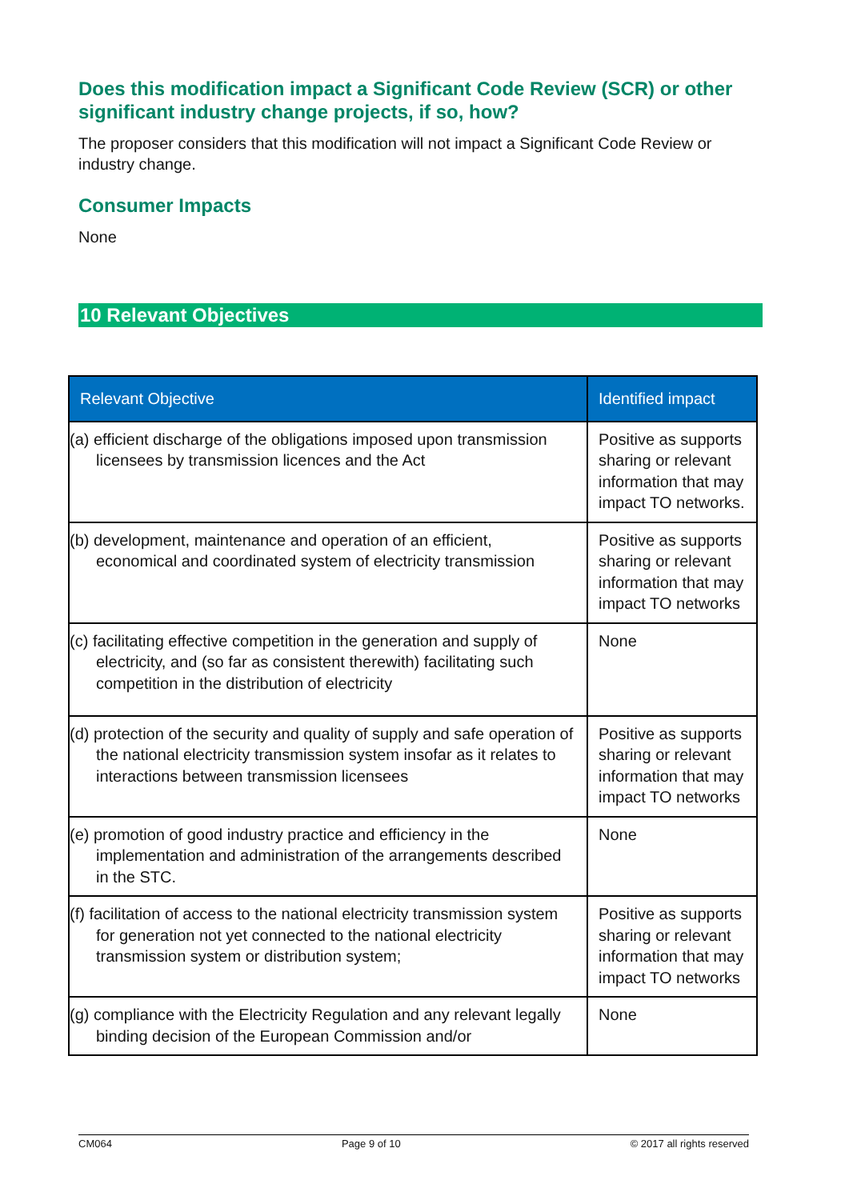Does this modification impact a Significant Code Review (SCR) or other significant industry change projects, if so, how?
The proposer considers that this modification will not impact a Significant Code Review or industry change.
Consumer Impacts
None
10 Relevant Objectives
| Relevant Objective | Identified impact |
| --- | --- |
| (a) efficient discharge of the obligations imposed upon transmission licensees by transmission licences and the Act | Positive as supports sharing or relevant information that may impact TO networks. |
| (b) development, maintenance and operation of an efficient, economical and coordinated system of electricity transmission | Positive as supports sharing or relevant information that may impact TO networks |
| (c) facilitating effective competition in the generation and supply of electricity, and (so far as consistent therewith) facilitating such competition in the distribution of electricity | None |
| (d) protection of the security and quality of supply and safe operation of the national electricity transmission system insofar as it relates to interactions between transmission licensees | Positive as supports sharing or relevant information that may impact TO networks |
| (e) promotion of good industry practice and efficiency in the implementation and administration of the arrangements described in the STC. | None |
| (f) facilitation of access to the national electricity transmission system for generation not yet connected to the national electricity transmission system or distribution system; | Positive as supports sharing or relevant information that may impact TO networks |
| (g) compliance with the Electricity Regulation and any relevant legally binding decision of the European Commission and/or | None |
CM064 Page 9 of 10 © 2017 all rights reserved